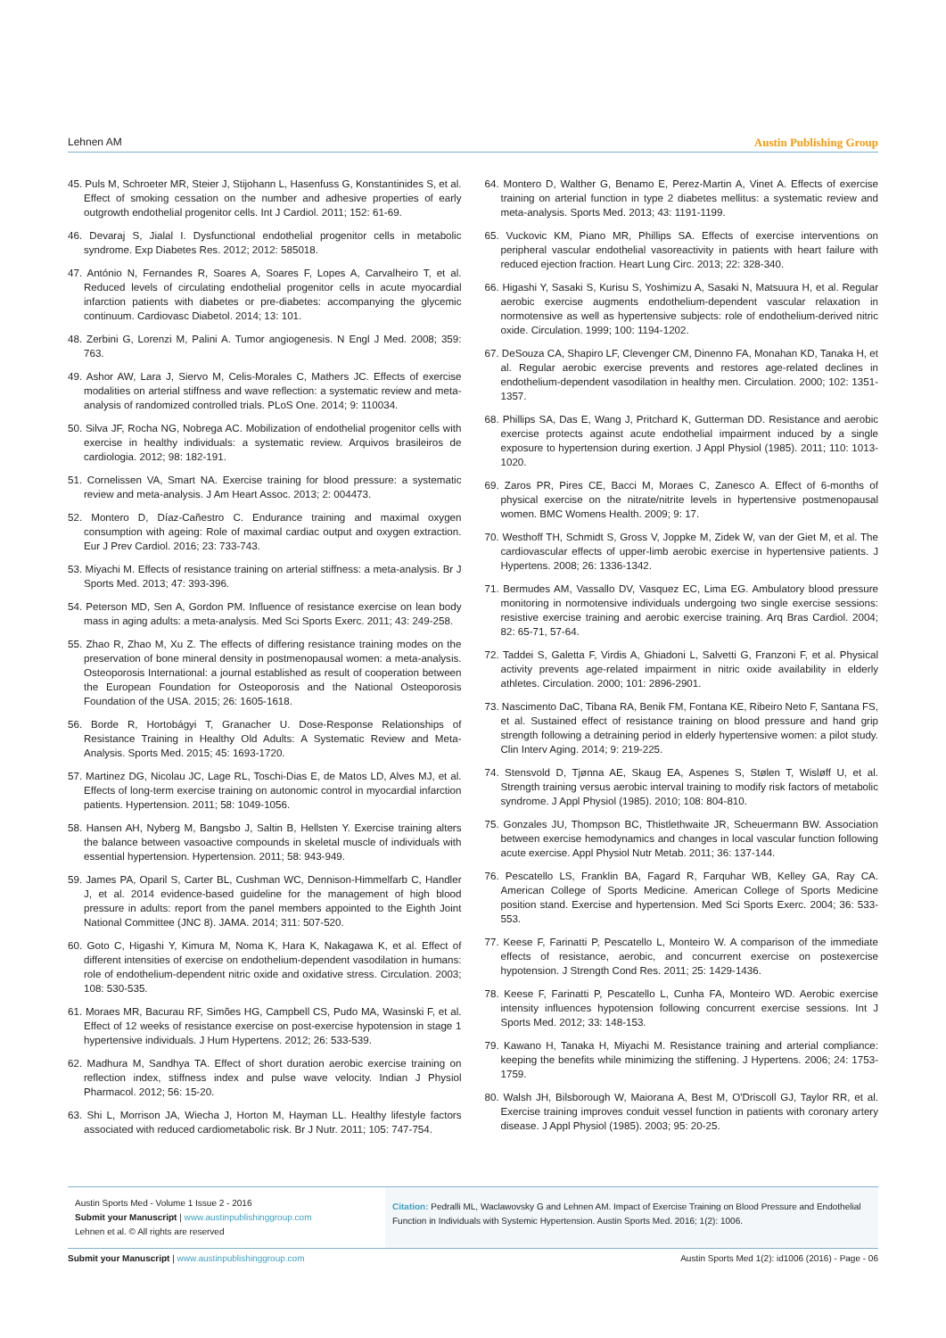Lehnen AM Austin Publishing Group
45. Puls M, Schroeter MR, Steier J, Stijohann L, Hasenfuss G, Konstantinides S, et al. Effect of smoking cessation on the number and adhesive properties of early outgrowth endothelial progenitor cells. Int J Cardiol. 2011; 152: 61-69.
46. Devaraj S, Jialal I. Dysfunctional endothelial progenitor cells in metabolic syndrome. Exp Diabetes Res. 2012; 2012: 585018.
47. António N, Fernandes R, Soares A, Soares F, Lopes A, Carvalheiro T, et al. Reduced levels of circulating endothelial progenitor cells in acute myocardial infarction patients with diabetes or pre-diabetes: accompanying the glycemic continuum. Cardiovasc Diabetol. 2014; 13: 101.
48. Zerbini G, Lorenzi M, Palini A. Tumor angiogenesis. N Engl J Med. 2008; 359: 763.
49. Ashor AW, Lara J, Siervo M, Celis-Morales C, Mathers JC. Effects of exercise modalities on arterial stiffness and wave reflection: a systematic review and meta-analysis of randomized controlled trials. PLoS One. 2014; 9: 110034.
50. Silva JF, Rocha NG, Nobrega AC. Mobilization of endothelial progenitor cells with exercise in healthy individuals: a systematic review. Arquivos brasileiros de cardiologia. 2012; 98: 182-191.
51. Cornelissen VA, Smart NA. Exercise training for blood pressure: a systematic review and meta-analysis. J Am Heart Assoc. 2013; 2: 004473.
52. Montero D, Díaz-Cañestro C. Endurance training and maximal oxygen consumption with ageing: Role of maximal cardiac output and oxygen extraction. Eur J Prev Cardiol. 2016; 23: 733-743.
53. Miyachi M. Effects of resistance training on arterial stiffness: a meta-analysis. Br J Sports Med. 2013; 47: 393-396.
54. Peterson MD, Sen A, Gordon PM. Influence of resistance exercise on lean body mass in aging adults: a meta-analysis. Med Sci Sports Exerc. 2011; 43: 249-258.
55. Zhao R, Zhao M, Xu Z. The effects of differing resistance training modes on the preservation of bone mineral density in postmenopausal women: a meta-analysis. Osteoporosis International: a journal established as result of cooperation between the European Foundation for Osteoporosis and the National Osteoporosis Foundation of the USA. 2015; 26: 1605-1618.
56. Borde R, Hortobágyi T, Granacher U. Dose-Response Relationships of Resistance Training in Healthy Old Adults: A Systematic Review and Meta-Analysis. Sports Med. 2015; 45: 1693-1720.
57. Martinez DG, Nicolau JC, Lage RL, Toschi-Dias E, de Matos LD, Alves MJ, et al. Effects of long-term exercise training on autonomic control in myocardial infarction patients. Hypertension. 2011; 58: 1049-1056.
58. Hansen AH, Nyberg M, Bangsbo J, Saltin B, Hellsten Y. Exercise training alters the balance between vasoactive compounds in skeletal muscle of individuals with essential hypertension. Hypertension. 2011; 58: 943-949.
59. James PA, Oparil S, Carter BL, Cushman WC, Dennison-Himmelfarb C, Handler J, et al. 2014 evidence-based guideline for the management of high blood pressure in adults: report from the panel members appointed to the Eighth Joint National Committee (JNC 8). JAMA. 2014; 311: 507-520.
60. Goto C, Higashi Y, Kimura M, Noma K, Hara K, Nakagawa K, et al. Effect of different intensities of exercise on endothelium-dependent vasodilation in humans: role of endothelium-dependent nitric oxide and oxidative stress. Circulation. 2003; 108: 530-535.
61. Moraes MR, Bacurau RF, Simões HG, Campbell CS, Pudo MA, Wasinski F, et al. Effect of 12 weeks of resistance exercise on post-exercise hypotension in stage 1 hypertensive individuals. J Hum Hypertens. 2012; 26: 533-539.
62. Madhura M, Sandhya TA. Effect of short duration aerobic exercise training on reflection index, stiffness index and pulse wave velocity. Indian J Physiol Pharmacol. 2012; 56: 15-20.
63. Shi L, Morrison JA, Wiecha J, Horton M, Hayman LL. Healthy lifestyle factors associated with reduced cardiometabolic risk. Br J Nutr. 2011; 105: 747-754.
64. Montero D, Walther G, Benamo E, Perez-Martin A, Vinet A. Effects of exercise training on arterial function in type 2 diabetes mellitus: a systematic review and meta-analysis. Sports Med. 2013; 43: 1191-1199.
65. Vuckovic KM, Piano MR, Phillips SA. Effects of exercise interventions on peripheral vascular endothelial vasoreactivity in patients with heart failure with reduced ejection fraction. Heart Lung Circ. 2013; 22: 328-340.
66. Higashi Y, Sasaki S, Kurisu S, Yoshimizu A, Sasaki N, Matsuura H, et al. Regular aerobic exercise augments endothelium-dependent vascular relaxation in normotensive as well as hypertensive subjects: role of endothelium-derived nitric oxide. Circulation. 1999; 100: 1194-1202.
67. DeSouza CA, Shapiro LF, Clevenger CM, Dinenno FA, Monahan KD, Tanaka H, et al. Regular aerobic exercise prevents and restores age-related declines in endothelium-dependent vasodilation in healthy men. Circulation. 2000; 102: 1351-1357.
68. Phillips SA, Das E, Wang J, Pritchard K, Gutterman DD. Resistance and aerobic exercise protects against acute endothelial impairment induced by a single exposure to hypertension during exertion. J Appl Physiol (1985). 2011; 110: 1013-1020.
69. Zaros PR, Pires CE, Bacci M, Moraes C, Zanesco A. Effect of 6-months of physical exercise on the nitrate/nitrite levels in hypertensive postmenopausal women. BMC Womens Health. 2009; 9: 17.
70. Westhoff TH, Schmidt S, Gross V, Joppke M, Zidek W, van der Giet M, et al. The cardiovascular effects of upper-limb aerobic exercise in hypertensive patients. J Hypertens. 2008; 26: 1336-1342.
71. Bermudes AM, Vassallo DV, Vasquez EC, Lima EG. Ambulatory blood pressure monitoring in normotensive individuals undergoing two single exercise sessions: resistive exercise training and aerobic exercise training. Arq Bras Cardiol. 2004; 82: 65-71, 57-64.
72. Taddei S, Galetta F, Virdis A, Ghiadoni L, Salvetti G, Franzoni F, et al. Physical activity prevents age-related impairment in nitric oxide availability in elderly athletes. Circulation. 2000; 101: 2896-2901.
73. Nascimento DaC, Tibana RA, Benik FM, Fontana KE, Ribeiro Neto F, Santana FS, et al. Sustained effect of resistance training on blood pressure and hand grip strength following a detraining period in elderly hypertensive women: a pilot study. Clin Interv Aging. 2014; 9: 219-225.
74. Stensvold D, Tjønna AE, Skaug EA, Aspenes S, Stølen T, Wisløff U, et al. Strength training versus aerobic interval training to modify risk factors of metabolic syndrome. J Appl Physiol (1985). 2010; 108: 804-810.
75. Gonzales JU, Thompson BC, Thistlethwaite JR, Scheuermann BW. Association between exercise hemodynamics and changes in local vascular function following acute exercise. Appl Physiol Nutr Metab. 2011; 36: 137-144.
76. Pescatello LS, Franklin BA, Fagard R, Farquhar WB, Kelley GA, Ray CA. American College of Sports Medicine. American College of Sports Medicine position stand. Exercise and hypertension. Med Sci Sports Exerc. 2004; 36: 533-553.
77. Keese F, Farinatti P, Pescatello L, Monteiro W. A comparison of the immediate effects of resistance, aerobic, and concurrent exercise on postexercise hypotension. J Strength Cond Res. 2011; 25: 1429-1436.
78. Keese F, Farinatti P, Pescatello L, Cunha FA, Monteiro WD. Aerobic exercise intensity influences hypotension following concurrent exercise sessions. Int J Sports Med. 2012; 33: 148-153.
79. Kawano H, Tanaka H, Miyachi M. Resistance training and arterial compliance: keeping the benefits while minimizing the stiffening. J Hypertens. 2006; 24: 1753-1759.
80. Walsh JH, Bilsborough W, Maiorana A, Best M, O'Driscoll GJ, Taylor RR, et al. Exercise training improves conduit vessel function in patients with coronary artery disease. J Appl Physiol (1985). 2003; 95: 20-25.
Austin Sports Med - Volume 1 Issue 2 - 2016
Submit your Manuscript | www.austinpublishinggroup.com
Lehnen et al. © All rights are reserved
Citation: Pedralli ML, Waclawovsky G and Lehnen AM. Impact of Exercise Training on Blood Pressure and Endothelial Function in Individuals with Systemic Hypertension. Austin Sports Med. 2016; 1(2): 1006.
Submit your Manuscript | www.austinpublishinggroup.com Austin Sports Med 1(2): id1006 (2016) - Page - 06